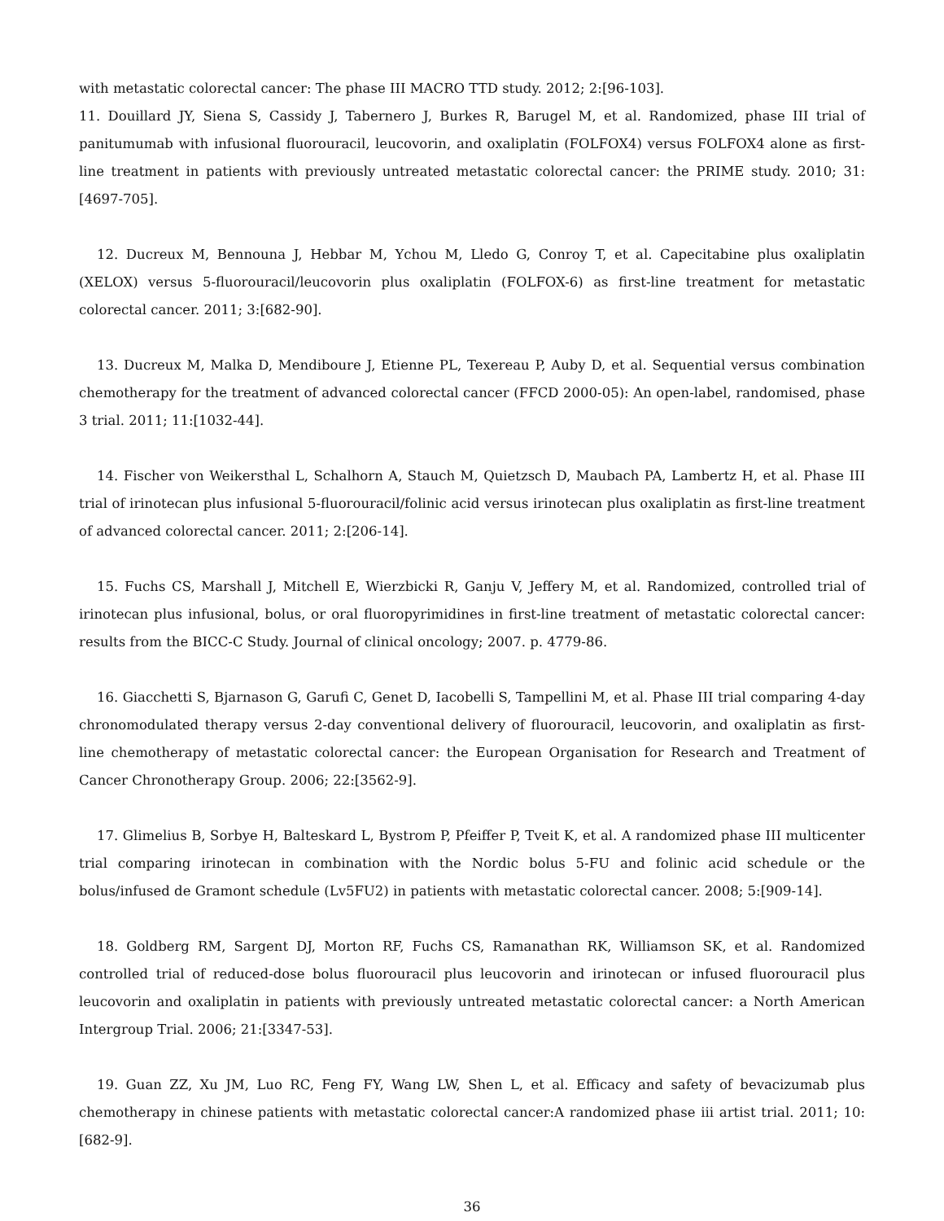with metastatic colorectal cancer: The phase III MACRO TTD study. 2012; 2:[96-103].
11. Douillard JY, Siena S, Cassidy J, Tabernero J, Burkes R, Barugel M, et al. Randomized, phase III trial of panitumumab with infusional fluorouracil, leucovorin, and oxaliplatin (FOLFOX4) versus FOLFOX4 alone as first-line treatment in patients with previously untreated metastatic colorectal cancer: the PRIME study. 2010; 31:[4697-705].
12. Ducreux M, Bennouna J, Hebbar M, Ychou M, Lledo G, Conroy T, et al. Capecitabine plus oxaliplatin (XELOX) versus 5-fluorouracil/leucovorin plus oxaliplatin (FOLFOX-6) as first-line treatment for metastatic colorectal cancer. 2011; 3:[682-90].
13. Ducreux M, Malka D, Mendiboure J, Etienne PL, Texereau P, Auby D, et al. Sequential versus combination chemotherapy for the treatment of advanced colorectal cancer (FFCD 2000-05): An open-label, randomised, phase 3 trial. 2011; 11:[1032-44].
14. Fischer von Weikersthal L, Schalhorn A, Stauch M, Quietzsch D, Maubach PA, Lambertz H, et al. Phase III trial of irinotecan plus infusional 5-fluorouracil/folinic acid versus irinotecan plus oxaliplatin as first-line treatment of advanced colorectal cancer. 2011; 2:[206-14].
15. Fuchs CS, Marshall J, Mitchell E, Wierzbicki R, Ganju V, Jeffery M, et al. Randomized, controlled trial of irinotecan plus infusional, bolus, or oral fluoropyrimidines in first-line treatment of metastatic colorectal cancer: results from the BICC-C Study. Journal of clinical oncology; 2007. p. 4779-86.
16. Giacchetti S, Bjarnason G, Garufi C, Genet D, Iacobelli S, Tampellini M, et al. Phase III trial comparing 4-day chronomodulated therapy versus 2-day conventional delivery of fluorouracil, leucovorin, and oxaliplatin as first-line chemotherapy of metastatic colorectal cancer: the European Organisation for Research and Treatment of Cancer Chronotherapy Group. 2006; 22:[3562-9].
17. Glimelius B, Sorbye H, Balteskard L, Bystrom P, Pfeiffer P, Tveit K, et al. A randomized phase III multicenter trial comparing irinotecan in combination with the Nordic bolus 5-FU and folinic acid schedule or the bolus/infused de Gramont schedule (Lv5FU2) in patients with metastatic colorectal cancer. 2008; 5:[909-14].
18. Goldberg RM, Sargent DJ, Morton RF, Fuchs CS, Ramanathan RK, Williamson SK, et al. Randomized controlled trial of reduced-dose bolus fluorouracil plus leucovorin and irinotecan or infused fluorouracil plus leucovorin and oxaliplatin in patients with previously untreated metastatic colorectal cancer: a North American Intergroup Trial. 2006; 21:[3347-53].
19. Guan ZZ, Xu JM, Luo RC, Feng FY, Wang LW, Shen L, et al. Efficacy and safety of bevacizumab plus chemotherapy in chinese patients with metastatic colorectal cancer:A randomized phase iii artist trial. 2011; 10:[682-9].
36